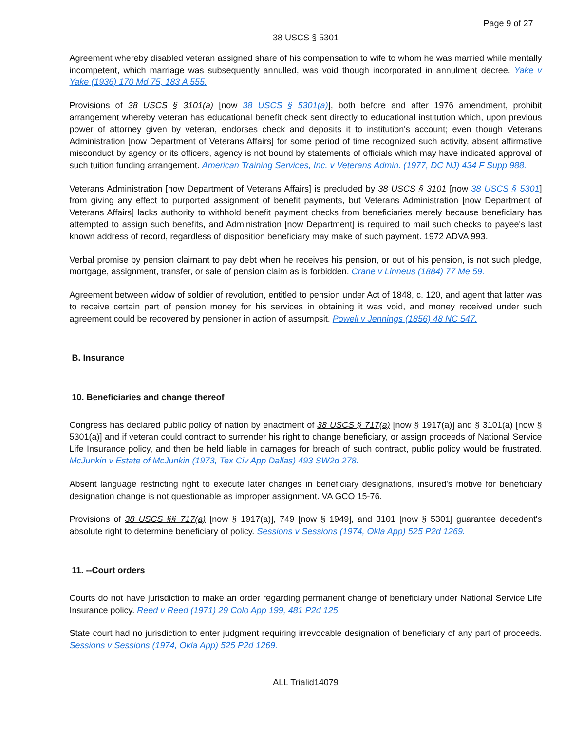Page 9 of 27
38 USCS § 5301
Agreement whereby disabled veteran assigned share of his compensation to wife to whom he was married while mentally incompetent, which marriage was subsequently annulled, was void though incorporated in annulment decree. Yake v Yake (1936) 170 Md 75, 183 A 555.
Provisions of 38 USCS § 3101(a) [now 38 USCS § 5301(a)], both before and after 1976 amendment, prohibit arrangement whereby veteran has educational benefit check sent directly to educational institution which, upon previous power of attorney given by veteran, endorses check and deposits it to institution's account; even though Veterans Administration [now Department of Veterans Affairs] for some period of time recognized such activity, absent affirmative misconduct by agency or its officers, agency is not bound by statements of officials which may have indicated approval of such tuition funding arrangement. American Training Services, Inc. v Veterans Admin. (1977, DC NJ) 434 F Supp 988.
Veterans Administration [now Department of Veterans Affairs] is precluded by 38 USCS § 3101 [now 38 USCS § 5301] from giving any effect to purported assignment of benefit payments, but Veterans Administration [now Department of Veterans Affairs] lacks authority to withhold benefit payment checks from beneficiaries merely because beneficiary has attempted to assign such benefits, and Administration [now Department] is required to mail such checks to payee's last known address of record, regardless of disposition beneficiary may make of such payment. 1972 ADVA 993.
Verbal promise by pension claimant to pay debt when he receives his pension, or out of his pension, is not such pledge, mortgage, assignment, transfer, or sale of pension claim as is forbidden. Crane v Linneus (1884) 77 Me 59.
Agreement between widow of soldier of revolution, entitled to pension under Act of 1848, c. 120, and agent that latter was to receive certain part of pension money for his services in obtaining it was void, and money received under such agreement could be recovered by pensioner in action of assumpsit. Powell v Jennings (1856) 48 NC 547.
B. Insurance
10. Beneficiaries and change thereof
Congress has declared public policy of nation by enactment of 38 USCS § 717(a) [now § 1917(a)] and § 3101(a) [now § 5301(a)] and if veteran could contract to surrender his right to change beneficiary, or assign proceeds of National Service Life Insurance policy, and then be held liable in damages for breach of such contract, public policy would be frustrated. McJunkin v Estate of McJunkin (1973, Tex Civ App Dallas) 493 SW2d 278.
Absent language restricting right to execute later changes in beneficiary designations, insured's motive for beneficiary designation change is not questionable as improper assignment. VA GCO 15-76.
Provisions of 38 USCS §§ 717(a) [now § 1917(a)], 749 [now § 1949], and 3101 [now § 5301] guarantee decedent's absolute right to determine beneficiary of policy. Sessions v Sessions (1974, Okla App) 525 P2d 1269.
11. --Court orders
Courts do not have jurisdiction to make an order regarding permanent change of beneficiary under National Service Life Insurance policy. Reed v Reed (1971) 29 Colo App 199, 481 P2d 125.
State court had no jurisdiction to enter judgment requiring irrevocable designation of beneficiary of any part of proceeds. Sessions v Sessions (1974, Okla App) 525 P2d 1269.
ALL Trialid14079